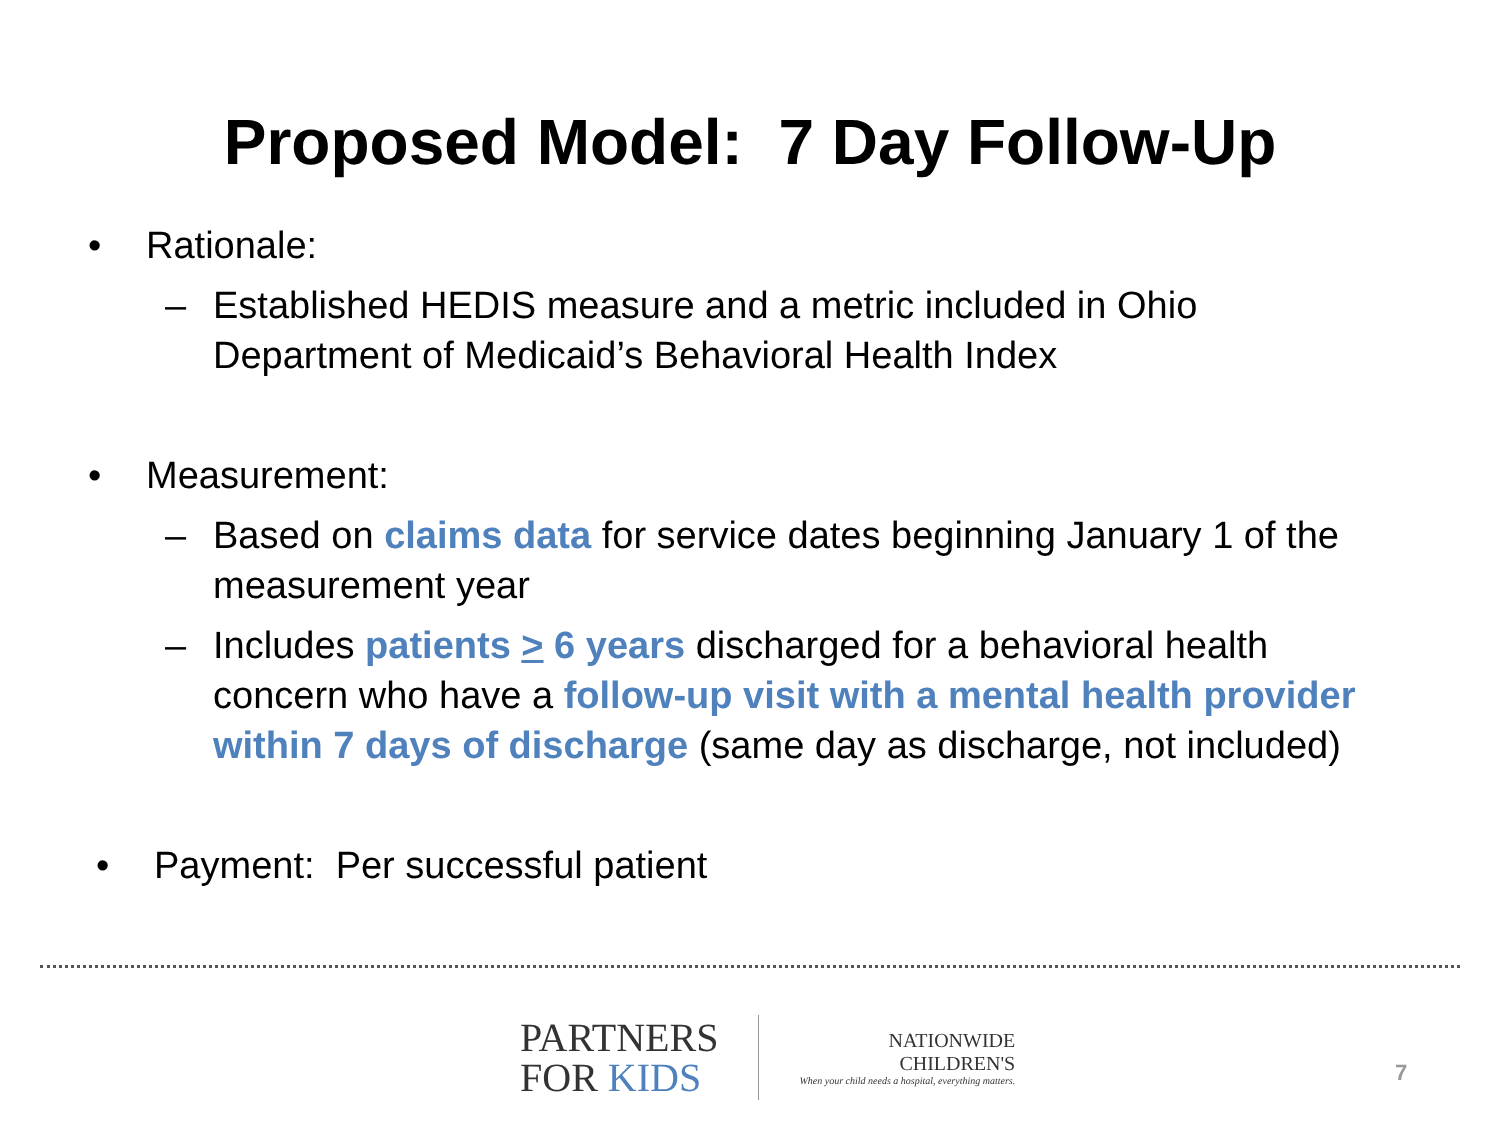Proposed Model: 7 Day Follow-Up
• Rationale:
– Established HEDIS measure and a metric included in Ohio Department of Medicaid’s Behavioral Health Index
• Measurement:
– Based on claims data for service dates beginning January 1 of the measurement year
– Includes patients > 6 years discharged for a behavioral health concern who have a follow-up visit with a mental health provider within 7 days of discharge (same day as discharge, not included)
• Payment: Per successful patient
PARTNERS
FOR KIDS
NATIONWIDE
CHILDREN'S
When your child needs a hospital, everything matters.
7